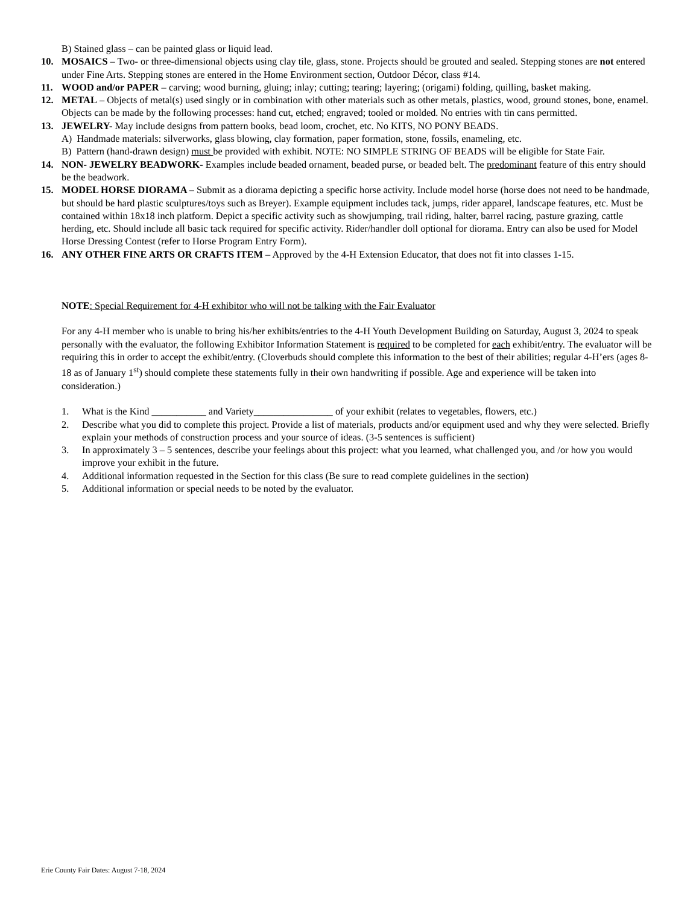B) Stained glass – can be painted glass or liquid lead.
10. MOSAICS – Two- or three-dimensional objects using clay tile, glass, stone. Projects should be grouted and sealed. Stepping stones are not entered under Fine Arts. Stepping stones are entered in the Home Environment section, Outdoor Décor, class #14.
11. WOOD and/or PAPER – carving; wood burning, gluing; inlay; cutting; tearing; layering; (origami) folding, quilling, basket making.
12. METAL – Objects of metal(s) used singly or in combination with other materials such as other metals, plastics, wood, ground stones, bone, enamel. Objects can be made by the following processes: hand cut, etched; engraved; tooled or molded. No entries with tin cans permitted.
13. JEWELRY- May include designs from pattern books, bead loom, crochet, etc. No KITS, NO PONY BEADS.
A) Handmade materials: silverworks, glass blowing, clay formation, paper formation, stone, fossils, enameling, etc.
B) Pattern (hand-drawn design) must be provided with exhibit. NOTE: NO SIMPLE STRING OF BEADS will be eligible for State Fair.
14. NON- JEWELRY BEADWORK- Examples include beaded ornament, beaded purse, or beaded belt. The predominant feature of this entry should be the beadwork.
15. MODEL HORSE DIORAMA – Submit as a diorama depicting a specific horse activity. Include model horse (horse does not need to be handmade, but should be hard plastic sculptures/toys such as Breyer). Example equipment includes tack, jumps, rider apparel, landscape features, etc. Must be contained within 18x18 inch platform. Depict a specific activity such as showjumping, trail riding, halter, barrel racing, pasture grazing, cattle herding, etc. Should include all basic tack required for specific activity. Rider/handler doll optional for diorama. Entry can also be used for Model Horse Dressing Contest (refer to Horse Program Entry Form).
16. ANY OTHER FINE ARTS OR CRAFTS ITEM – Approved by the 4-H Extension Educator, that does not fit into classes 1-15.
NOTE: Special Requirement for 4-H exhibitor who will not be talking with the Fair Evaluator
For any 4-H member who is unable to bring his/her exhibits/entries to the 4-H Youth Development Building on Saturday, August 3, 2024 to speak personally with the evaluator, the following Exhibitor Information Statement is required to be completed for each exhibit/entry. The evaluator will be requiring this in order to accept the exhibit/entry. (Cloverbuds should complete this information to the best of their abilities; regular 4-H’ers (ages 8-18 as of January 1<sup>st</sup>) should complete these statements fully in their own handwriting if possible. Age and experience will be taken into consideration.)
1. What is the Kind ___________ and Variety________________ of your exhibit (relates to vegetables, flowers, etc.)
2. Describe what you did to complete this project. Provide a list of materials, products and/or equipment used and why they were selected. Briefly explain your methods of construction process and your source of ideas. (3-5 sentences is sufficient)
3. In approximately 3 – 5 sentences, describe your feelings about this project: what you learned, what challenged you, and /or how you would improve your exhibit in the future.
4. Additional information requested in the Section for this class (Be sure to read complete guidelines in the section)
5. Additional information or special needs to be noted by the evaluator.
Erie County Fair Dates: August 7-18, 2024